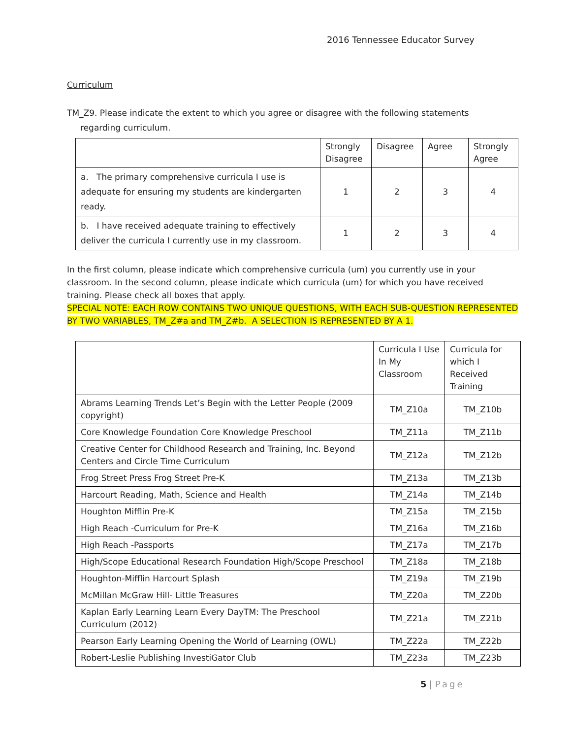2016 Tennessee Educator Survey
Curriculum
TM_Z9. Please indicate the extent to which you agree or disagree with the following statements
regarding curriculum.
| | Strongly Disagree | Disagree | Agree | Strongly Agree |
| --- | --- | --- | --- | --- |
| a. The primary comprehensive curricula I use is adequate for ensuring my students are kindergarten ready. | 1 | 2 | 3 | 4 |
| b. I have received adequate training to effectively deliver the curricula I currently use in my classroom. | 1 | 2 | 3 | 4 |
In the first column, please indicate which comprehensive curricula (um) you currently use in your classroom. In the second column, please indicate which curricula (um) for which you have received training. Please check all boxes that apply.
SPECIAL NOTE: EACH ROW CONTAINS TWO UNIQUE QUESTIONS, WITH EACH SUB-QUESTION REPRESENTED BY TWO VARIABLES, TM_Z#a and TM_Z#b. A SELECTION IS REPRESENTED BY A 1.
| | Curricula I Use In My Classroom | Curricula for which I Received Training |
| --- | --- | --- |
| Abrams Learning Trends Let’s Begin with the Letter People (2009 copyright) | TM_Z10a | TM_Z10b |
| Core Knowledge Foundation Core Knowledge Preschool | TM_Z11a | TM_Z11b |
| Creative Center for Childhood Research and Training, Inc. Beyond Centers and Circle Time Curriculum | TM_Z12a | TM_Z12b |
| Frog Street Press Frog Street Pre-K | TM_Z13a | TM_Z13b |
| Harcourt Reading, Math, Science and Health | TM_Z14a | TM_Z14b |
| Houghton Mifflin Pre-K | TM_Z15a | TM_Z15b |
| High Reach -Curriculum for Pre-K | TM_Z16a | TM_Z16b |
| High Reach -Passports | TM_Z17a | TM_Z17b |
| High/Scope Educational Research Foundation High/Scope Preschool | TM_Z18a | TM_Z18b |
| Houghton-Mifflin Harcourt Splash | TM_Z19a | TM_Z19b |
| McMillan McGraw Hill- Little Treasures | TM_Z20a | TM_Z20b |
| Kaplan Early Learning Learn Every DayTM: The Preschool Curriculum (2012) | TM_Z21a | TM_Z21b |
| Pearson Early Learning Opening the World of Learning (OWL) | TM_Z22a | TM_Z22b |
| Robert-Leslie Publishing InvestiGator Club | TM_Z23a | TM_Z23b |
5 | Page